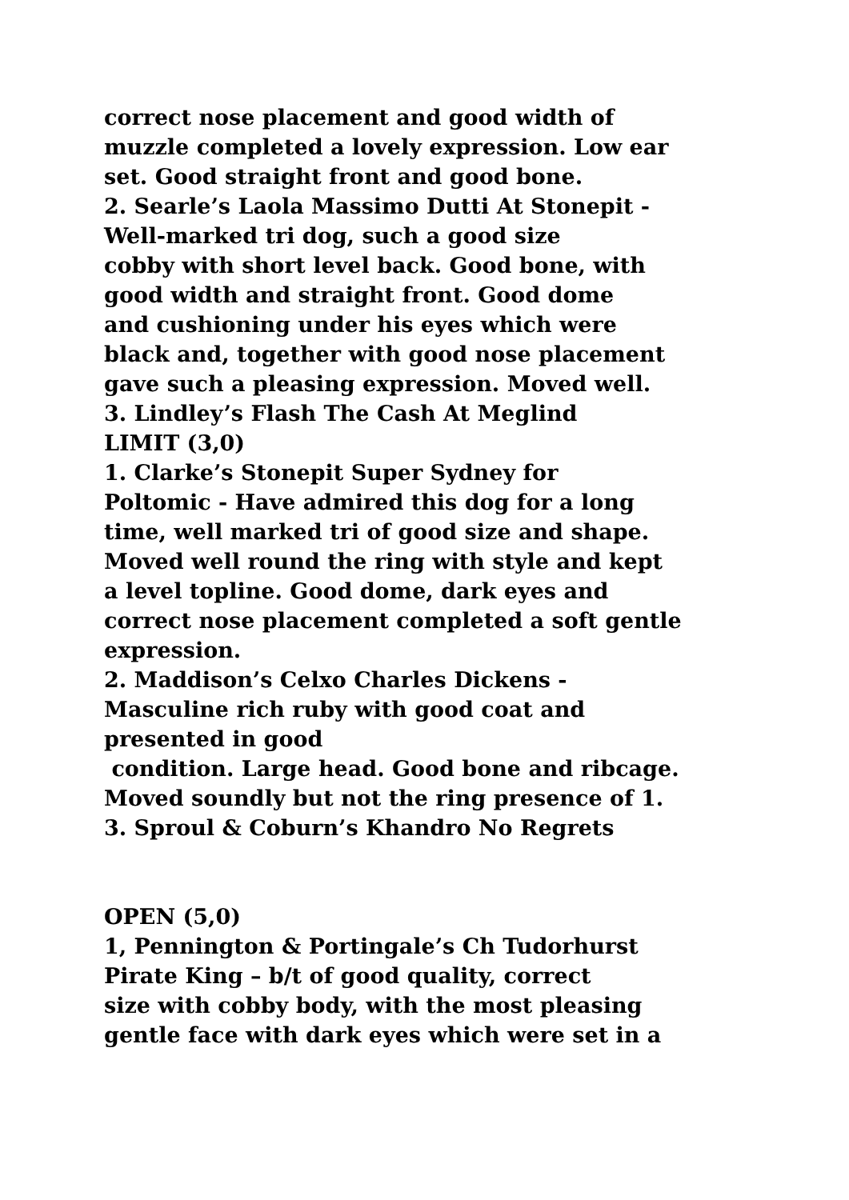correct nose placement and good width of
muzzle completed a lovely expression. Low ear
set. Good straight front and good bone.
2. Searle’s Laola Massimo Dutti At Stonepit -
Well-marked tri dog, such a good size
cobby with short level back. Good bone, with
good width and straight front. Good dome
and cushioning under his eyes which were
black and, together with good nose placement
gave such a pleasing expression. Moved well.
3. Lindley’s Flash The Cash At Meglind
LIMIT (3,0)
1. Clarke’s Stonepit Super Sydney for
Poltomic - Have admired this dog for a long
time, well marked tri of good size and shape.
Moved well round the ring with style and kept
a level topline. Good dome, dark eyes and
correct nose placement completed a soft gentle
expression.
2. Maddison’s Celxo Charles Dickens -
Masculine rich ruby with good coat and
presented in good
condition. Large head. Good bone and ribcage.
Moved soundly but not the ring presence of 1.
3. Sproul & Coburn’s Khandro No Regrets
OPEN (5,0)
1, Pennington & Portingale’s Ch Tudorhurst
Pirate King – b/t of good quality, correct
size with cobby body, with the most pleasing
gentle face with dark eyes which were set in a